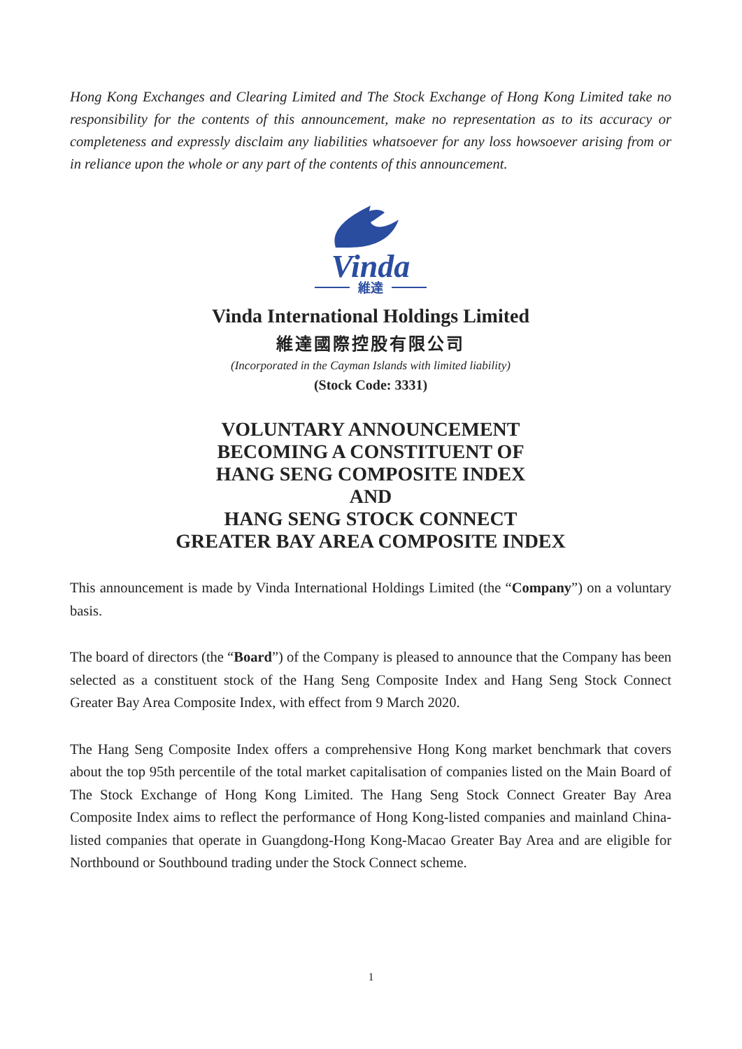Hong Kong Exchanges and Clearing Limited and The Stock Exchange of Hong Kong Limited take no responsibility for the contents of this announcement, make no representation as to its accuracy or completeness and expressly disclaim any liabilities whatsoever for any loss howsoever arising from or in reliance upon the whole or any part of the contents of this announcement.
Vinda
維達
Vinda International Holdings Limited
維達國際控股有限公司
(Incorporated in the Cayman Islands with limited liability)
(Stock Code: 3331)
VOLUNTARY ANNOUNCEMENT
BECOMING A CONSTITUENT OF
HANG SENG COMPOSITE INDEX
AND
HANG SENG STOCK CONNECT
GREATER BAY AREA COMPOSITE INDEX
This announcement is made by Vinda International Holdings Limited (the “Company”) on a voluntary basis.
The board of directors (the “Board”) of the Company is pleased to announce that the Company has been selected as a constituent stock of the Hang Seng Composite Index and Hang Seng Stock Connect Greater Bay Area Composite Index, with effect from 9 March 2020.
The Hang Seng Composite Index offers a comprehensive Hong Kong market benchmark that covers about the top 95th percentile of the total market capitalisation of companies listed on the Main Board of The Stock Exchange of Hong Kong Limited. The Hang Seng Stock Connect Greater Bay Area Composite Index aims to reflect the performance of Hong Kong-listed companies and mainland China-listed companies that operate in Guangdong-Hong Kong-Macao Greater Bay Area and are eligible for Northbound or Southbound trading under the Stock Connect scheme.
1